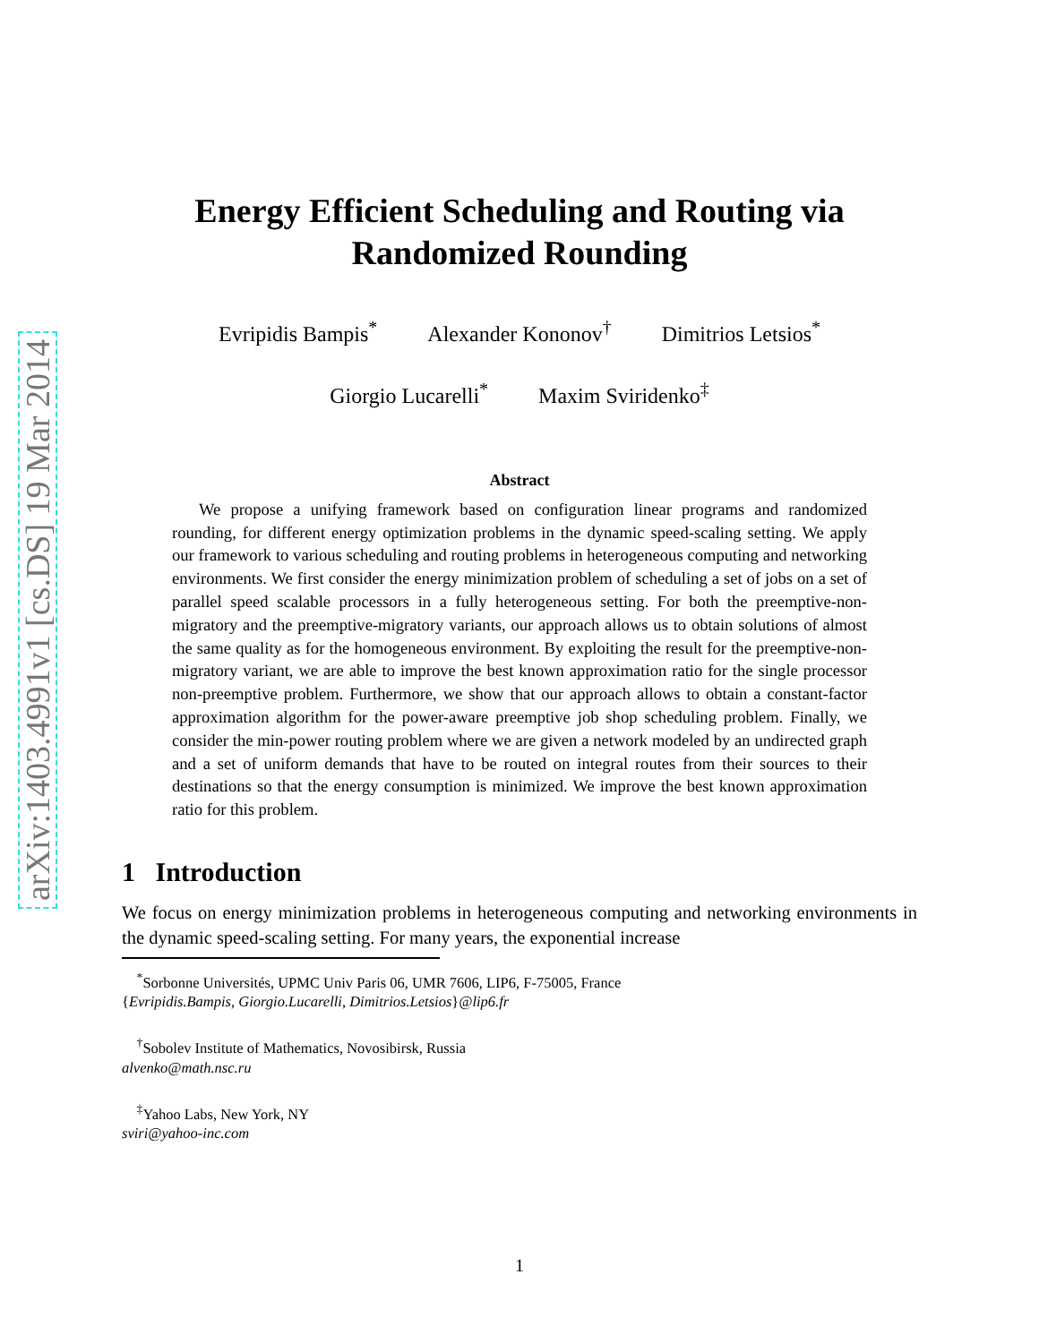arXiv:1403.4991v1 [cs.DS] 19 Mar 2014
Energy Efficient Scheduling and Routing via
Randomized Rounding
Evripidis Bampis<sup>*</sup> Alexander Kononov<sup>†</sup> Dimitrios Letsios<sup>*</sup>
Giorgio Lucarelli<sup>*</sup> Maxim Sviridenko<sup>‡</sup>
Abstract
We propose a unifying framework based on configuration linear programs and randomized rounding, for different energy optimization problems in the dynamic speed-scaling setting. We apply our framework to various scheduling and routing problems in heterogeneous computing and networking environments. We first consider the energy minimization problem of scheduling a set of jobs on a set of parallel speed scalable processors in a fully heterogeneous setting. For both the preemptive-non-migratory and the preemptive-migratory variants, our approach allows us to obtain solutions of almost the same quality as for the homogeneous environment. By exploiting the result for the preemptive-non-migratory variant, we are able to improve the best known approximation ratio for the single processor non-preemptive problem. Furthermore, we show that our approach allows to obtain a constant-factor approximation algorithm for the power-aware preemptive job shop scheduling problem. Finally, we consider the min-power routing problem where we are given a network modeled by an undirected graph and a set of uniform demands that have to be routed on integral routes from their sources to their destinations so that the energy consumption is minimized. We improve the best known approximation ratio for this problem.
1 Introduction
We focus on energy minimization problems in heterogeneous computing and networking environments in the dynamic speed-scaling setting. For many years, the exponential increase
<sup>*</sup> Sorbonne Universités, UPMC Univ Paris 06, UMR 7606, LIP6, F-75005, France
{Evripidis.Bampis, Giorgio.Lucarelli, Dimitrios.Letsios}@lip6.fr
<sup>†</sup> Sobolev Institute of Mathematics, Novosibirsk, Russia
alvenko@math.nsc.ru
<sup>‡</sup> Yahoo Labs, New York, NY
sviri@yahoo-inc.com
1